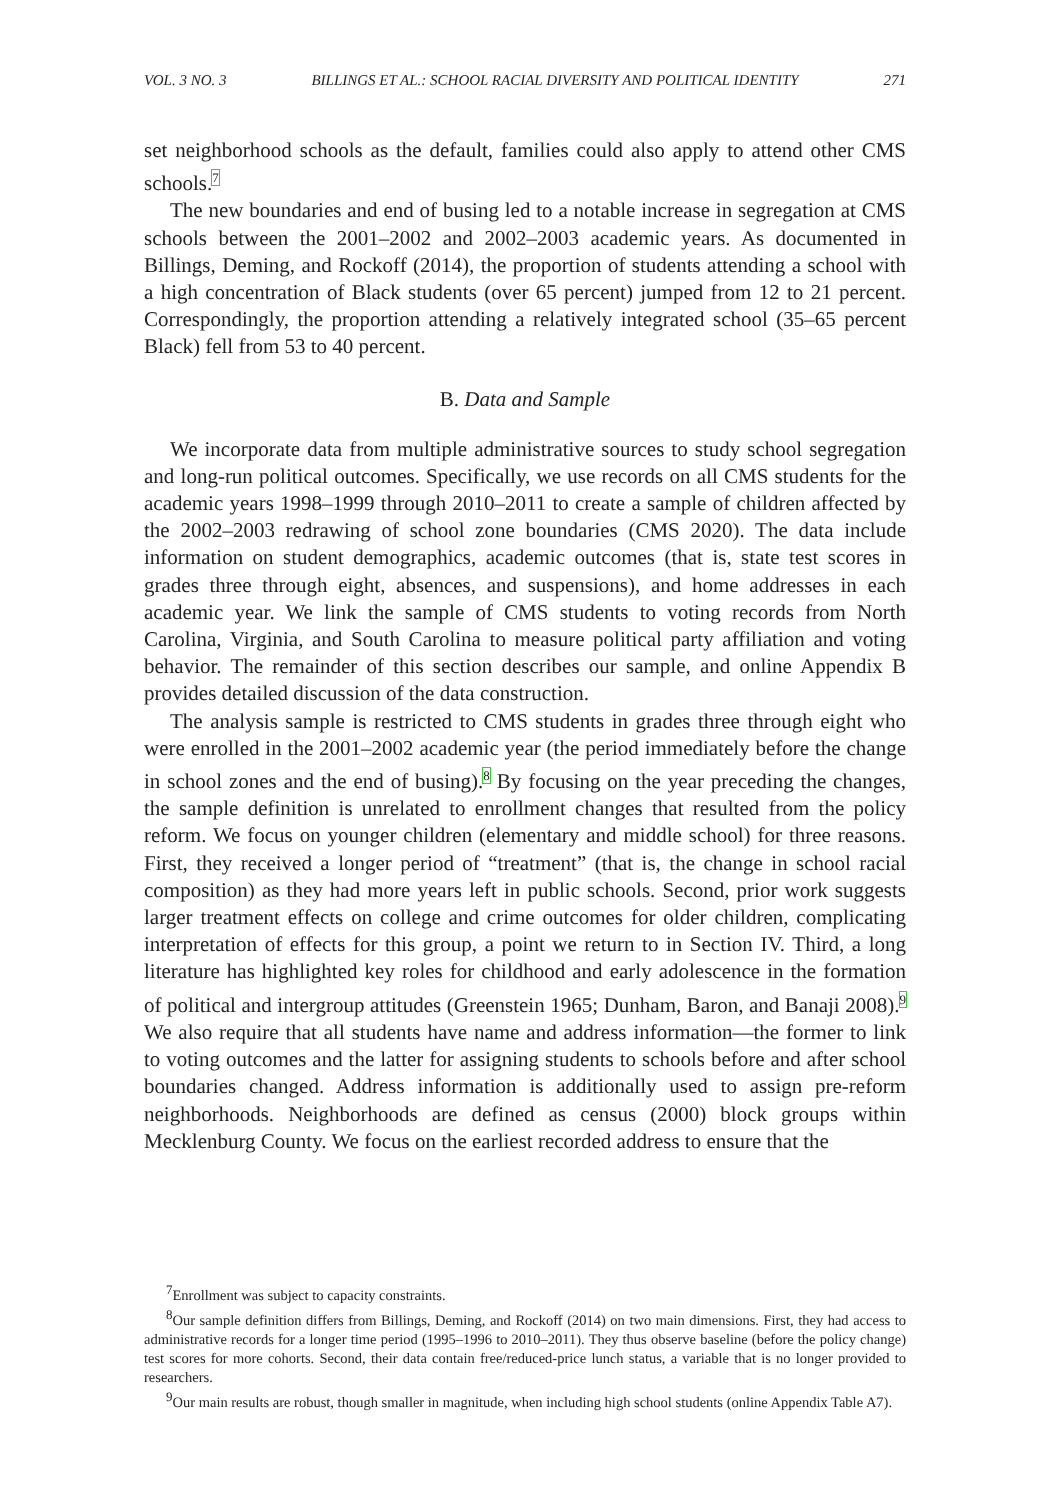VOL. 3 NO. 3 BILLINGS ET AL.: SCHOOL RACIAL DIVERSITY AND POLITICAL IDENTITY 271
set neighborhood schools as the default, families could also apply to attend other CMS schools.<sup>7</sup>
The new boundaries and end of busing led to a notable increase in segregation at CMS schools between the 2001–2002 and 2002–2003 academic years. As documented in Billings, Deming, and Rockoff (2014), the proportion of students attending a school with a high concentration of Black students (over 65 percent) jumped from 12 to 21 percent. Correspondingly, the proportion attending a relatively integrated school (35–65 percent Black) fell from 53 to 40 percent.
B. Data and Sample
We incorporate data from multiple administrative sources to study school segregation and long-run political outcomes. Specifically, we use records on all CMS students for the academic years 1998–1999 through 2010–2011 to create a sample of children affected by the 2002–2003 redrawing of school zone boundaries (CMS 2020). The data include information on student demographics, academic outcomes (that is, state test scores in grades three through eight, absences, and suspensions), and home addresses in each academic year. We link the sample of CMS students to voting records from North Carolina, Virginia, and South Carolina to measure political party affiliation and voting behavior. The remainder of this section describes our sample, and online Appendix B provides detailed discussion of the data construction.
The analysis sample is restricted to CMS students in grades three through eight who were enrolled in the 2001–2002 academic year (the period immediately before the change in school zones and the end of busing).<sup>8</sup> By focusing on the year preceding the changes, the sample definition is unrelated to enrollment changes that resulted from the policy reform. We focus on younger children (elementary and middle school) for three reasons. First, they received a longer period of “treatment” (that is, the change in school racial composition) as they had more years left in public schools. Second, prior work suggests larger treatment effects on college and crime outcomes for older children, complicating interpretation of effects for this group, a point we return to in Section IV. Third, a long literature has highlighted key roles for childhood and early adolescence in the formation of political and intergroup attitudes (Greenstein 1965; Dunham, Baron, and Banaji 2008).<sup>9</sup> We also require that all students have name and address information—the former to link to voting outcomes and the latter for assigning students to schools before and after school boundaries changed. Address information is additionally used to assign pre-reform neighborhoods. Neighborhoods are defined as census (2000) block groups within Mecklenburg County. We focus on the earliest recorded address to ensure that the
<sup>7</sup> Enrollment was subject to capacity constraints.
<sup>8</sup> Our sample definition differs from Billings, Deming, and Rockoff (2014) on two main dimensions. First, they had access to administrative records for a longer time period (1995–1996 to 2010–2011). They thus observe baseline (before the policy change) test scores for more cohorts. Second, their data contain free/reduced-price lunch status, a variable that is no longer provided to researchers.
<sup>9</sup> Our main results are robust, though smaller in magnitude, when including high school students (online Appendix Table A7).